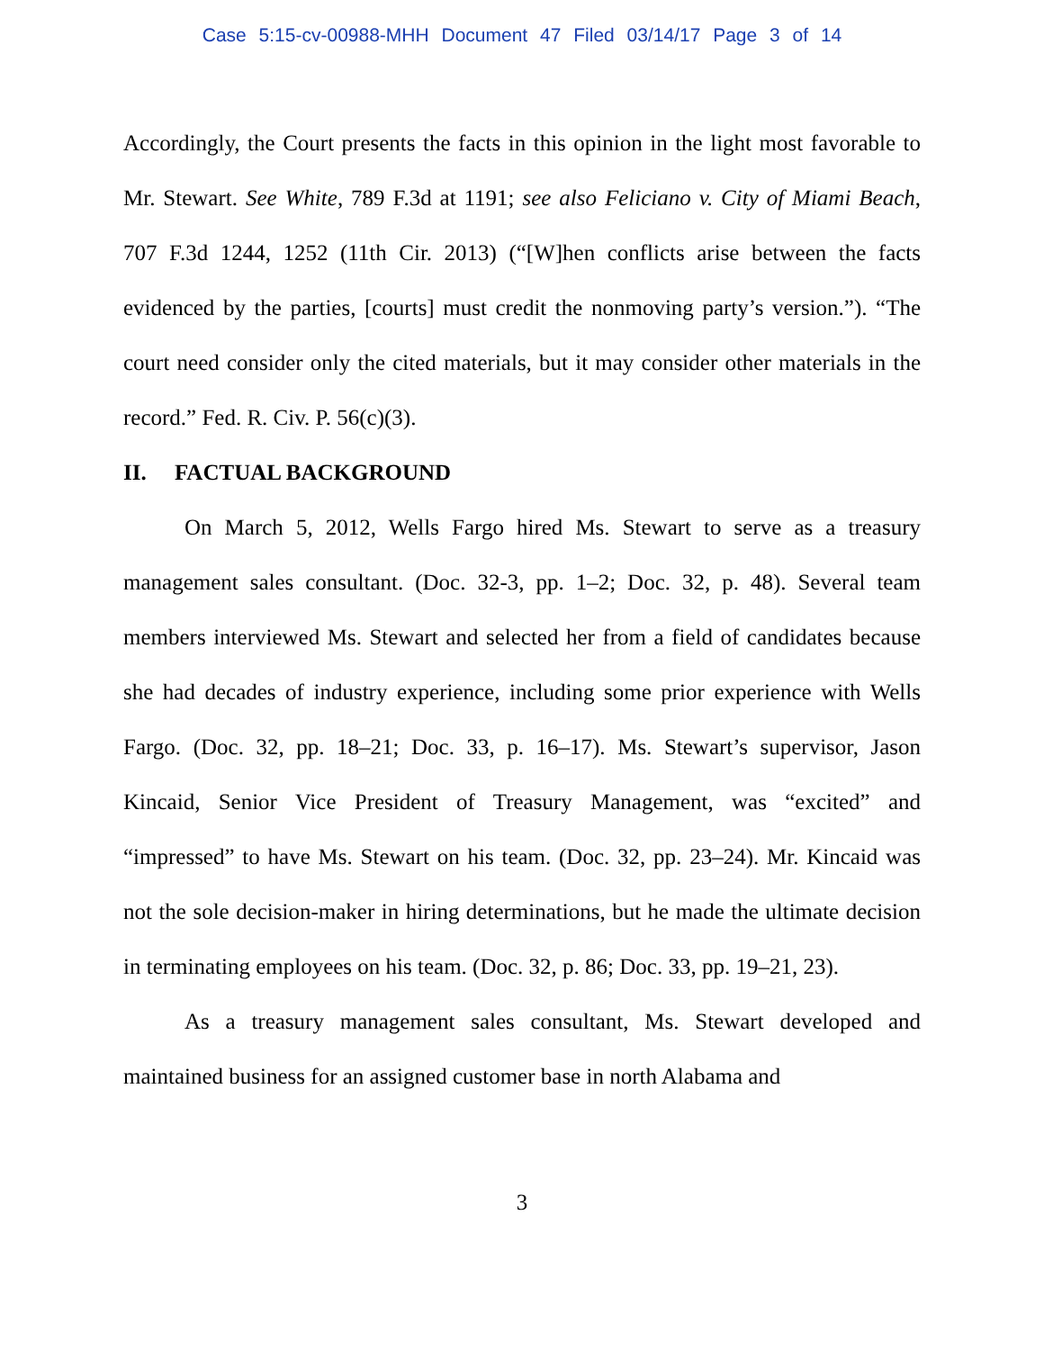Case 5:15-cv-00988-MHH Document 47 Filed 03/14/17 Page 3 of 14
Accordingly, the Court presents the facts in this opinion in the light most favorable to Mr. Stewart. See White, 789 F.3d at 1191; see also Feliciano v. City of Miami Beach, 707 F.3d 1244, 1252 (11th Cir. 2013) (“[W]hen conflicts arise between the facts evidenced by the parties, [courts] must credit the nonmoving party’s version.”). “The court need consider only the cited materials, but it may consider other materials in the record.” Fed. R. Civ. P. 56(c)(3).
II. FACTUAL BACKGROUND
On March 5, 2012, Wells Fargo hired Ms. Stewart to serve as a treasury management sales consultant. (Doc. 32-3, pp. 1–2; Doc. 32, p. 48). Several team members interviewed Ms. Stewart and selected her from a field of candidates because she had decades of industry experience, including some prior experience with Wells Fargo. (Doc. 32, pp. 18–21; Doc. 33, p. 16–17). Ms. Stewart’s supervisor, Jason Kincaid, Senior Vice President of Treasury Management, was “excited” and “impressed” to have Ms. Stewart on his team. (Doc. 32, pp. 23–24). Mr. Kincaid was not the sole decision-maker in hiring determinations, but he made the ultimate decision in terminating employees on his team. (Doc. 32, p. 86; Doc. 33, pp. 19–21, 23).
As a treasury management sales consultant, Ms. Stewart developed and maintained business for an assigned customer base in north Alabama and
3